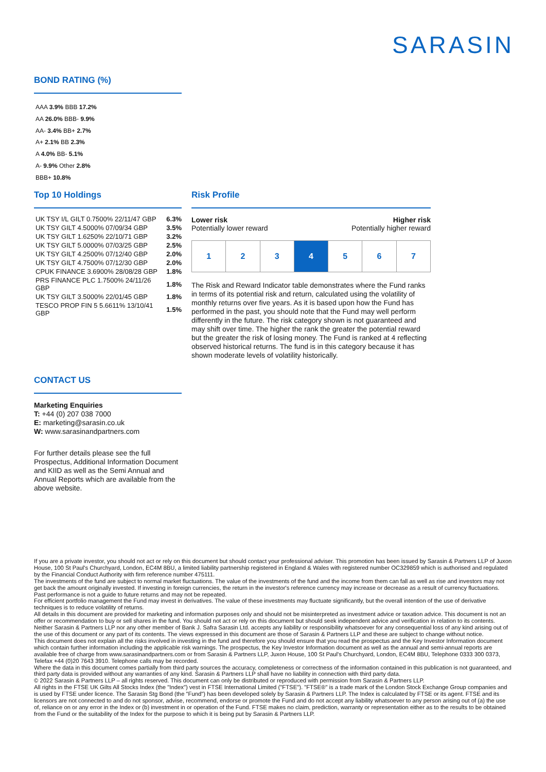SARASIN
BOND RATING (%)
AAA 3.9% BBB 17.2%
AA 26.0% BBB- 9.9%
AA- 3.4% BB+ 2.7%
A+ 2.1% BB 2.3%
A 4.0% BB- 5.1%
A- 9.9% Other 2.8%
BBB+ 10.8%
Top 10 Holdings
| UK TSY I/L GILT 0.7500% 22/11/47 GBP | 6.3% |
| UK TSY GILT 4.5000% 07/09/34 GBP | 3.5% |
| UK TSY GILT 1.6250% 22/10/71 GBP | 3.2% |
| UK TSY GILT 5.0000% 07/03/25 GBP | 2.5% |
| UK TSY GILT 4.2500% 07/12/40 GBP | 2.0% |
| UK TSY GILT 4.7500% 07/12/30 GBP | 2.0% |
| CPUK FINANCE 3.6900% 28/08/28 GBP | 1.8% |
| PRS FINANCE PLC 1.7500% 24/11/26 GBP | 1.8% |
| UK TSY GILT 3.5000% 22/01/45 GBP | 1.8% |
| TESCO PROP FIN 5 5.6611% 13/10/41 GBP | 1.5% |
Risk Profile
Lower risk
Potentially lower reward
Higher risk
Potentially higher reward
| 1 | 2 | 3 | 4 | 5 | 6 | 7 |
The Risk and Reward Indicator table demonstrates where the Fund ranks in terms of its potential risk and return, calculated using the volatility of monthly returns over five years. As it is based upon how the Fund has performed in the past, you should note that the Fund may well perform differently in the future. The risk category shown is not guaranteed and may shift over time. The higher the rank the greater the potential reward but the greater the risk of losing money. The Fund is ranked at 4 reflecting observed historical returns. The fund is in this category because it has shown moderate levels of volatility historically.
CONTACT US
Marketing Enquiries
T: +44 (0) 207 038 7000
E: marketing@sarasin.co.uk
W: www.sarasinandpartners.com
For further details please see the full Prospectus, Additional Information Document and KIID as well as the Semi Annual and Annual Reports which are available from the above website.
If you are a private investor, you should not act or rely on this document but should contact your professional adviser. This promotion has been issued by Sarasin & Partners LLP of Juxon House, 100 St Paul's Churchyard, London, EC4M 8BU, a limited liability partnership registered in England & Wales with registered number OC329859 which is authorised and regulated by the Financial Conduct Authority with firm reference number 475111.
The investments of the fund are subject to normal market fluctuations. The value of the investments of the fund and the income from them can fall as well as rise and investors may not get back the amount originally invested. If investing in foreign currencies, the return in the investor's reference currency may increase or decrease as a result of currency fluctuations. Past performance is not a guide to future returns and may not be repeated.
For efficient portfolio management the Fund may invest in derivatives. The value of these investments may fluctuate significantly, but the overall intention of the use of derivative techniques is to reduce volatility of returns.
All details in this document are provided for marketing and information purposes only and should not be misinterpreted as investment advice or taxation advice. This document is not an offer or recommendation to buy or sell shares in the fund. You should not act or rely on this document but should seek independent advice and verification in relation to its contents. Neither Sarasin & Partners LLP nor any other member of Bank J. Safra Sarasin Ltd. accepts any liability or responsibility whatsoever for any consequential loss of any kind arising out of the use of this document or any part of its contents. The views expressed in this document are those of Sarasin & Partners LLP and these are subject to change without notice.
This document does not explain all the risks involved in investing in the fund and therefore you should ensure that you read the prospectus and the Key Investor Information document which contain further information including the applicable risk warnings. The prospectus, the Key Investor Information document as well as the annual and semi-annual reports are available free of charge from www.sarasinandpartners.com or from Sarasin & Partners LLP, Juxon House, 100 St Paul's Churchyard, London, EC4M 8BU, Telephone 0333 300 0373, Telefax +44 (0)20 7643 3910. Telephone calls may be recorded.
Where the data in this document comes partially from third party sources the accuracy, completeness or correctness of the information contained in this publication is not guaranteed, and third party data is provided without any warranties of any kind. Sarasin & Partners LLP shall have no liability in connection with third party data.
© 2022 Sarasin & Partners LLP – all rights reserved. This document can only be distributed or reproduced with permission from Sarasin & Partners LLP.
All rights in the FTSE UK Gilts All Stocks Index (the "Index") vest in FTSE International Limited ("FTSE"). "FTSE®" is a trade mark of the London Stock Exchange Group companies and is used by FTSE under licence. The Sarasin Stg Bond (the "Fund") has been developed solely by Sarasin & Partners LLP. The Index is calculated by FTSE or its agent. FTSE and its licensors are not connected to and do not sponsor, advise, recommend, endorse or promote the Fund and do not accept any liability whatsoever to any person arising out of (a) the use of, reliance on or any error in the Index or (b) investment in or operation of the Fund. FTSE makes no claim, prediction, warranty or representation either as to the results to be obtained from the Fund or the suitability of the Index for the purpose to which it is being put by Sarasin & Partners LLP.